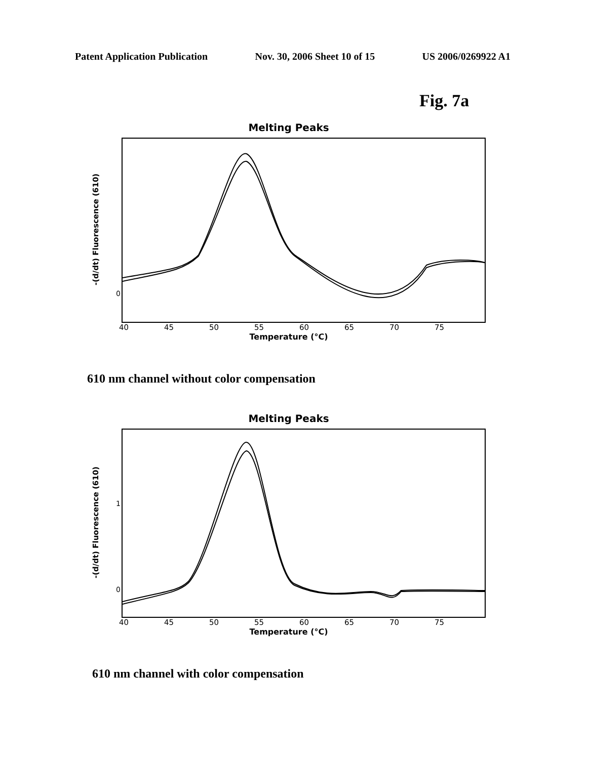Patent Application Publication Nov. 30, 2006 Sheet 10 of 15 US 2006/0269922 A1
Fig. 7a
Melting Peaks
-(d/dt) Fluorescence (610)
0
40 45 50 55 60 65 70 75
Temperature (°C)
610 nm channel without color compensation
Melting Peaks
-(d/dt) Fluorescence (610)
1
0
40 45 50 55 60 65 70 75
Temperature (°C)
610 nm channel with color compensation